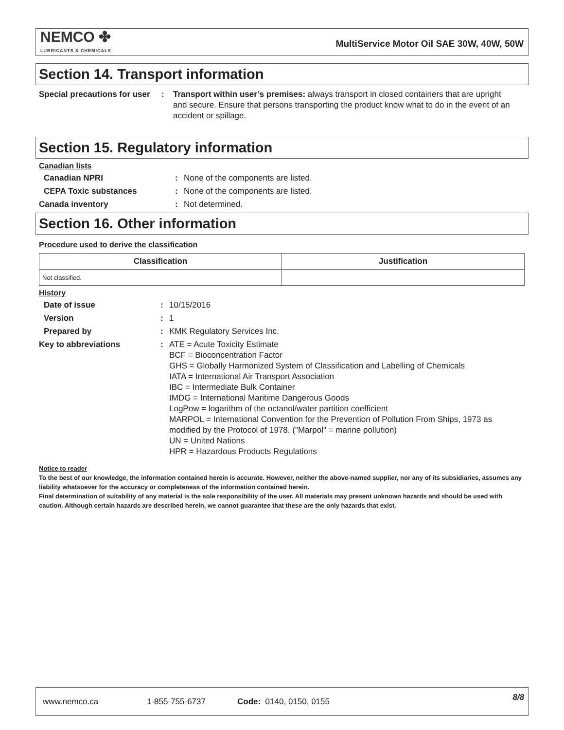NEMCO ✤
LUBRICANTS & CHEMICALS
MultiService Motor Oil SAE 30W, 40W, 50W
Section 14. Transport information
Special precautions for user
:
Transport within user’s premises: always transport in closed containers that are upright and secure. Ensure that persons transporting the product know what to do in the event of an accident or spillage.
Section 15. Regulatory information
Canadian lists
Canadian NPRI :
None of the components are listed.
CEPA Toxic substances :
None of the components are listed.
Canada inventory :
Not determined.
Section 16. Other information
Procedure used to derive the classification
| Classification | Justification |
| --- | --- |
| Not classified. | |
History
Date of issue :
10/15/2016
Version :
1
Prepared by :
KMK Regulatory Services Inc.
Key to abbreviations :
ATE = Acute Toxicity Estimate
BCF = Bioconcentration Factor
GHS = Globally Harmonized System of Classification and Labelling of Chemicals
IATA = International Air Transport Association
IBC = Intermediate Bulk Container
IMDG = International Maritime Dangerous Goods
LogPow = logarithm of the octanol/water partition coefficient
MARPOL = International Convention for the Prevention of Pollution From Ships, 1973 as modified by the Protocol of 1978. ("Marpol" = marine pollution)
UN = United Nations
HPR = Hazardous Products Regulations
Notice to reader
To the best of our knowledge, the information contained herein is accurate. However, neither the above-named supplier, nor any of its subsidiaries, assumes any liability whatsoever for the accuracy or completeness of the information contained herein.
Final determination of suitability of any material is the sole responsibility of the user. All materials may present unknown hazards and should be used with caution. Although certain hazards are described herein, we cannot guarantee that these are the only hazards that exist.
www.nemco.ca 1-855-755-6737 Code: 0140, 0150, 0155 8/8